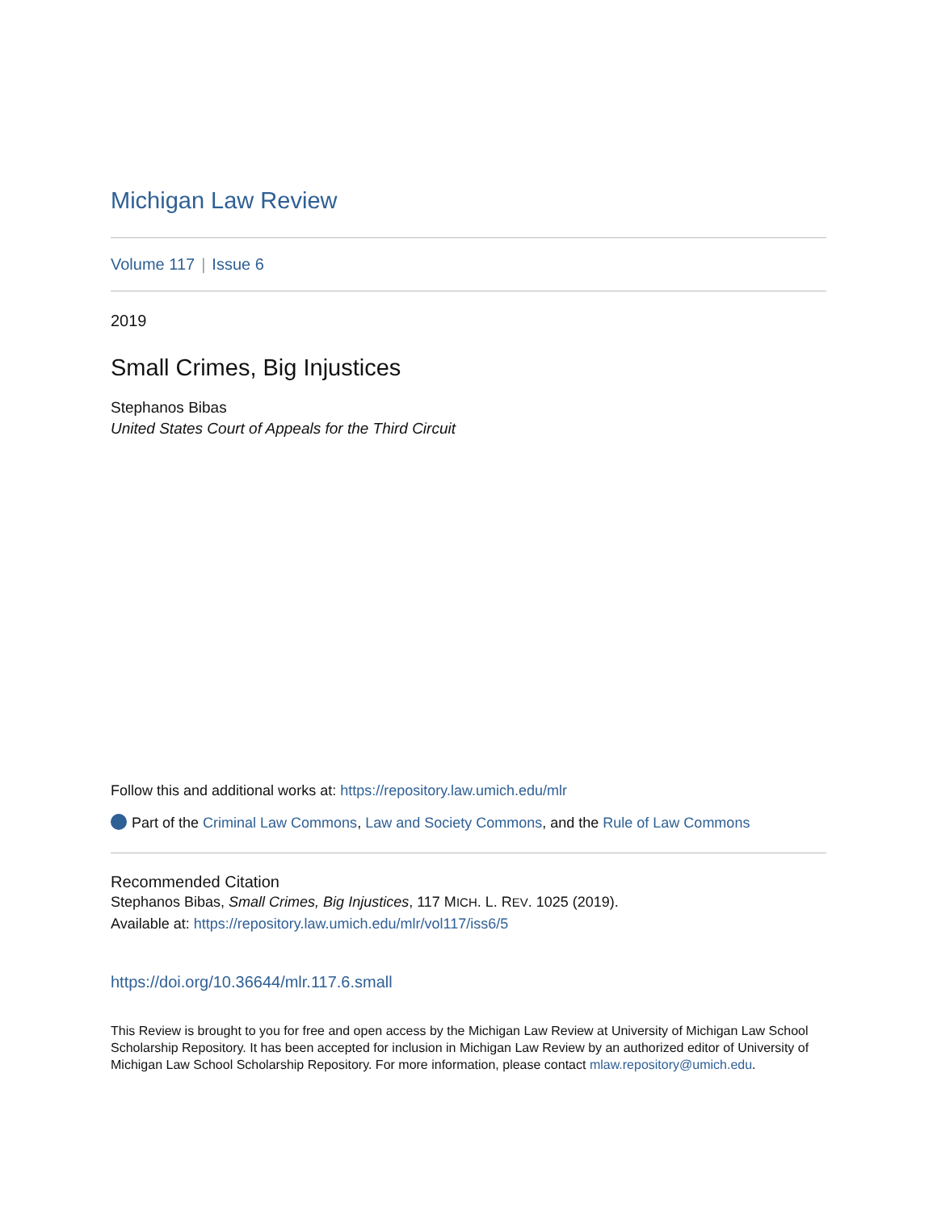Michigan Law Review
Volume 117 | Issue 6
2019
Small Crimes, Big Injustices
Stephanos Bibas
United States Court of Appeals for the Third Circuit
Follow this and additional works at: https://repository.law.umich.edu/mlr
Part of the Criminal Law Commons, Law and Society Commons, and the Rule of Law Commons
Recommended Citation
Stephanos Bibas, Small Crimes, Big Injustices, 117 MICH. L. REV. 1025 (2019).
Available at: https://repository.law.umich.edu/mlr/vol117/iss6/5
https://doi.org/10.36644/mlr.117.6.small
This Review is brought to you for free and open access by the Michigan Law Review at University of Michigan Law School Scholarship Repository. It has been accepted for inclusion in Michigan Law Review by an authorized editor of University of Michigan Law School Scholarship Repository. For more information, please contact mlaw.repository@umich.edu.